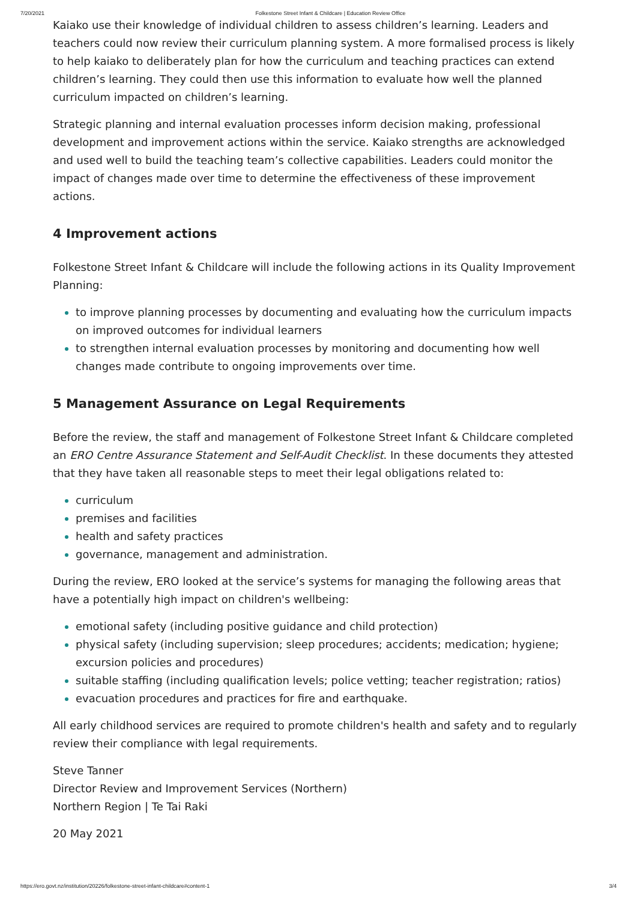7/20/2021 Folkestone Street Infant & Childcare | Education Review Office
Kaiako use their knowledge of individual children to assess children’s learning. Leaders and teachers could now review their curriculum planning system. A more formalised process is likely to help kaiako to deliberately plan for how the curriculum and teaching practices can extend children’s learning. They could then use this information to evaluate how well the planned curriculum impacted on children’s learning.
Strategic planning and internal evaluation processes inform decision making, professional development and improvement actions within the service. Kaiako strengths are acknowledged and used well to build the teaching team’s collective capabilities. Leaders could monitor the impact of changes made over time to determine the effectiveness of these improvement actions.
4 Improvement actions
Folkestone Street Infant & Childcare will include the following actions in its Quality Improvement Planning:
to improve planning processes by documenting and evaluating how the curriculum impacts on improved outcomes for individual learners
to strengthen internal evaluation processes by monitoring and documenting how well changes made contribute to ongoing improvements over time.
5 Management Assurance on Legal Requirements
Before the review, the staff and management of Folkestone Street Infant & Childcare completed an ERO Centre Assurance Statement and Self-Audit Checklist. In these documents they attested that they have taken all reasonable steps to meet their legal obligations related to:
curriculum
premises and facilities
health and safety practices
governance, management and administration.
During the review, ERO looked at the service’s systems for managing the following areas that have a potentially high impact on children's wellbeing:
emotional safety (including positive guidance and child protection)
physical safety (including supervision; sleep procedures; accidents; medication; hygiene; excursion policies and procedures)
suitable staffing (including qualification levels; police vetting; teacher registration; ratios)
evacuation procedures and practices for fire and earthquake.
All early childhood services are required to promote children's health and safety and to regularly review their compliance with legal requirements.
Steve Tanner
Director Review and Improvement Services (Northern)
Northern Region | Te Tai Raki
20 May 2021
https://ero.govt.nz/institution/20226/folkestone-street-infant-childcare#content-1 3/4